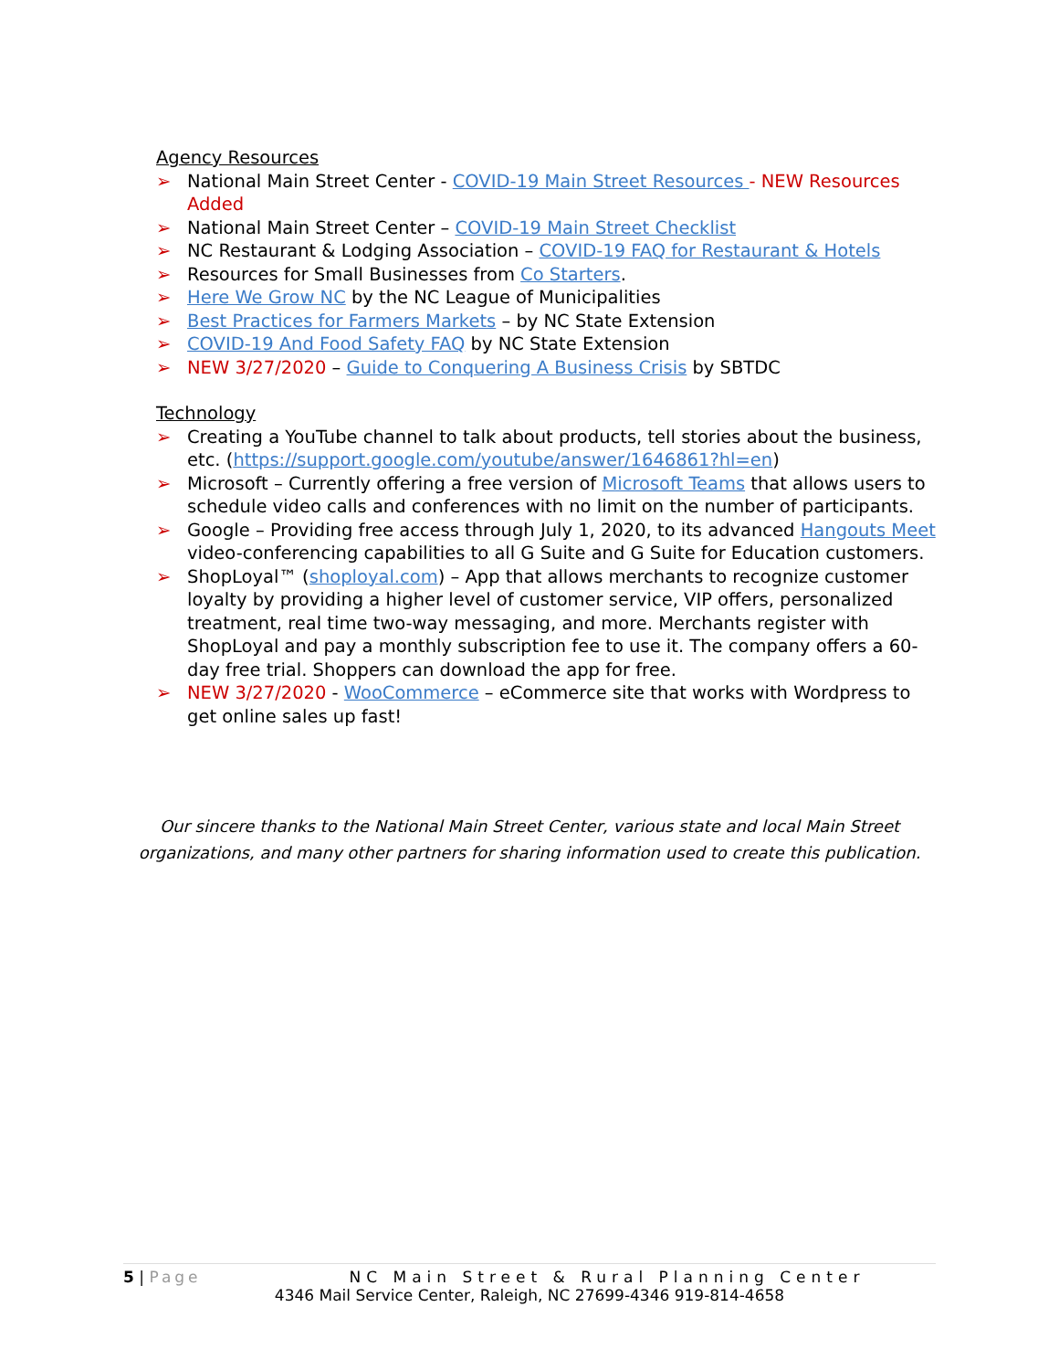Agency Resources
➢ National Main Street Center - COVID-19 Main Street Resources - NEW Resources Added
➢ National Main Street Center – COVID-19 Main Street Checklist
➢ NC Restaurant & Lodging Association – COVID-19 FAQ for Restaurant & Hotels
➢ Resources for Small Businesses from Co Starters.
➢ Here We Grow NC by the NC League of Municipalities
➢ Best Practices for Farmers Markets – by NC State Extension
➢ COVID-19 And Food Safety FAQ by NC State Extension
➢ NEW 3/27/2020 – Guide to Conquering A Business Crisis by SBTDC
Technology
➢ Creating a YouTube channel to talk about products, tell stories about the business, etc. (https://support.google.com/youtube/answer/1646861?hl=en)
➢ Microsoft – Currently offering a free version of Microsoft Teams that allows users to schedule video calls and conferences with no limit on the number of participants.
➢ Google – Providing free access through July 1, 2020, to its advanced Hangouts Meet video-conferencing capabilities to all G Suite and G Suite for Education customers.
➢ ShopLoyal™ (shoployal.com) – App that allows merchants to recognize customer loyalty by providing a higher level of customer service, VIP offers, personalized treatment, real time two-way messaging, and more. Merchants register with ShopLoyal and pay a monthly subscription fee to use it. The company offers a 60-day free trial. Shoppers can download the app for free.
➢ NEW 3/27/2020 - WooCommerce – eCommerce site that works with Wordpress to get online sales up fast!
Our sincere thanks to the National Main Street Center, various state and local Main Street organizations, and many other partners for sharing information used to create this publication.
5 | Page
NC Main Street & Rural Planning Center
4346 Mail Service Center, Raleigh, NC 27699-4346 919-814-4658